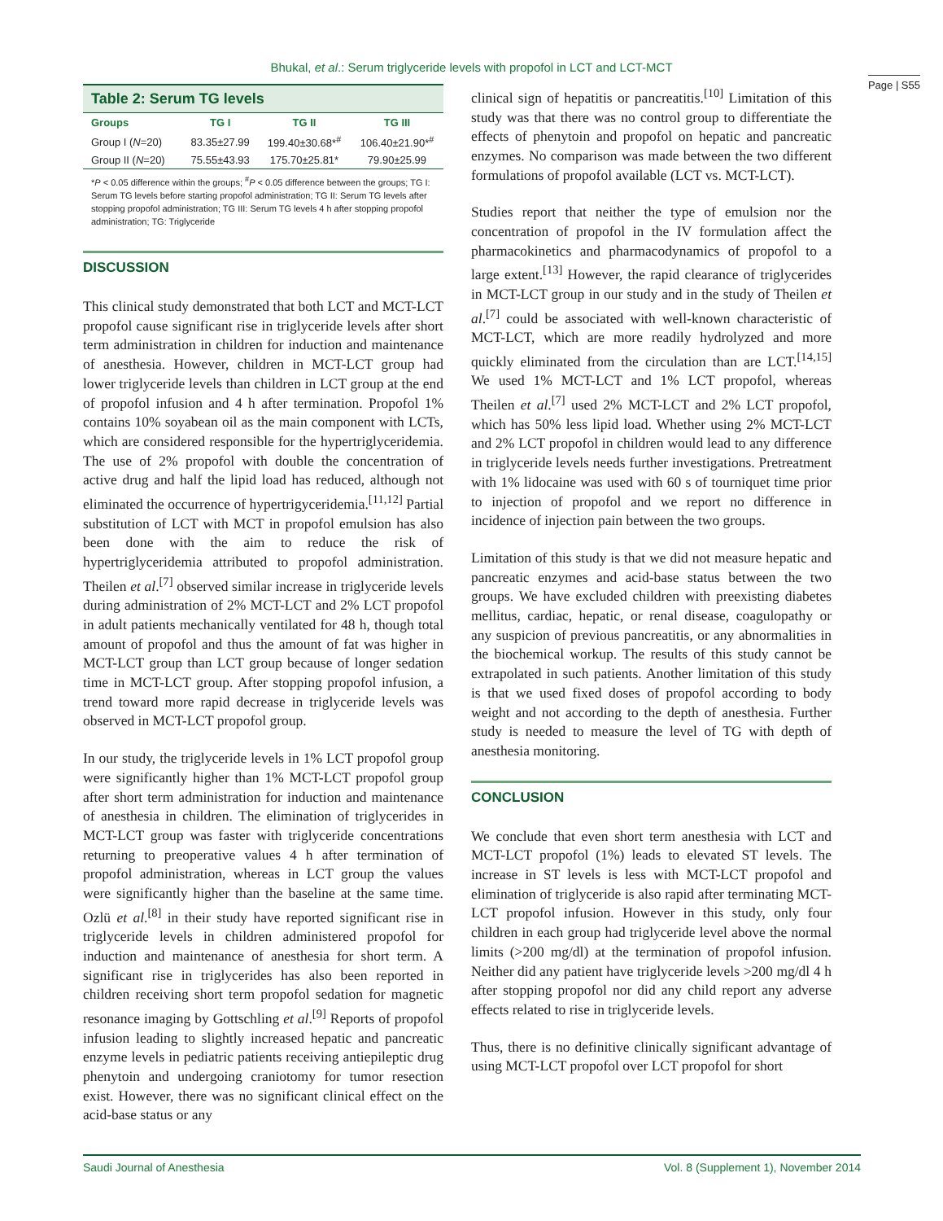Bhukal, et al.: Serum triglyceride levels with propofol in LCT and LCT-MCT
Page | S55
Table 2: Serum TG levels
| Groups | TG I | TG II | TG III |
| --- | --- | --- | --- |
| Group I ( N =20) | 83.35±27.99 | 199.40±30.68*<sup>#</sup> | 106.40±21.90*<sup>#</sup> |
| Group II ( N =20) | 75.55±43.93 | 175.70±25.81* | 79.90±25.99 |
*P < 0.05 difference within the groups; <sup>#</sup>P < 0.05 difference between the groups; TG I: Serum TG levels before starting propofol administration; TG II: Serum TG levels after stopping propofol administration; TG III: Serum TG levels 4 h after stopping propofol administration; TG: Triglyceride
DISCUSSION
This clinical study demonstrated that both LCT and MCT-LCT propofol cause significant rise in triglyceride levels after short term administration in children for induction and maintenance of anesthesia. However, children in MCT-LCT group had lower triglyceride levels than children in LCT group at the end of propofol infusion and 4 h after termination. Propofol 1% contains 10% soyabean oil as the main component with LCTs, which are considered responsible for the hypertriglyceridemia. The use of 2% propofol with double the concentration of active drug and half the lipid load has reduced, although not eliminated the occurrence of hypertrigyceridemia.<sup>[11,12]</sup> Partial substitution of LCT with MCT in propofol emulsion has also been done with the aim to reduce the risk of hypertriglyceridemia attributed to propofol administration. Theilen et al.<sup>[7]</sup> observed similar increase in triglyceride levels during administration of 2% MCT-LCT and 2% LCT propofol in adult patients mechanically ventilated for 48 h, though total amount of propofol and thus the amount of fat was higher in MCT-LCT group than LCT group because of longer sedation time in MCT-LCT group. After stopping propofol infusion, a trend toward more rapid decrease in triglyceride levels was observed in MCT-LCT propofol group.
In our study, the triglyceride levels in 1% LCT propofol group were significantly higher than 1% MCT-LCT propofol group after short term administration for induction and maintenance of anesthesia in children. The elimination of triglycerides in MCT-LCT group was faster with triglyceride concentrations returning to preoperative values 4 h after termination of propofol administration, whereas in LCT group the values were significantly higher than the baseline at the same time. Ozlü et al.<sup>[8]</sup> in their study have reported significant rise in triglyceride levels in children administered propofol for induction and maintenance of anesthesia for short term. A significant rise in triglycerides has also been reported in children receiving short term propofol sedation for magnetic resonance imaging by Gottschling et al.<sup>[9]</sup> Reports of propofol infusion leading to slightly increased hepatic and pancreatic enzyme levels in pediatric patients receiving antiepileptic drug phenytoin and undergoing craniotomy for tumor resection exist. However, there was no significant clinical effect on the acid-base status or any
clinical sign of hepatitis or pancreatitis.<sup>[10]</sup> Limitation of this study was that there was no control group to differentiate the effects of phenytoin and propofol on hepatic and pancreatic enzymes. No comparison was made between the two different formulations of propofol available (LCT vs. MCT-LCT).
Studies report that neither the type of emulsion nor the concentration of propofol in the IV formulation affect the pharmacokinetics and pharmacodynamics of propofol to a large extent.<sup>[13]</sup> However, the rapid clearance of triglycerides in MCT-LCT group in our study and in the study of Theilen et al.<sup>[7]</sup> could be associated with well-known characteristic of MCT-LCT, which are more readily hydrolyzed and more quickly eliminated from the circulation than are LCT.<sup>[14,15]</sup> We used 1% MCT-LCT and 1% LCT propofol, whereas Theilen et al.<sup>[7]</sup> used 2% MCT-LCT and 2% LCT propofol, which has 50% less lipid load. Whether using 2% MCT-LCT and 2% LCT propofol in children would lead to any difference in triglyceride levels needs further investigations. Pretreatment with 1% lidocaine was used with 60 s of tourniquet time prior to injection of propofol and we report no difference in incidence of injection pain between the two groups.
Limitation of this study is that we did not measure hepatic and pancreatic enzymes and acid-base status between the two groups. We have excluded children with preexisting diabetes mellitus, cardiac, hepatic, or renal disease, coagulopathy or any suspicion of previous pancreatitis, or any abnormalities in the biochemical workup. The results of this study cannot be extrapolated in such patients. Another limitation of this study is that we used fixed doses of propofol according to body weight and not according to the depth of anesthesia. Further study is needed to measure the level of TG with depth of anesthesia monitoring.
CONCLUSION
We conclude that even short term anesthesia with LCT and MCT-LCT propofol (1%) leads to elevated ST levels. The increase in ST levels is less with MCT-LCT propofol and elimination of triglyceride is also rapid after terminating MCT-LCT propofol infusion. However in this study, only four children in each group had triglyceride level above the normal limits (>200 mg/dl) at the termination of propofol infusion. Neither did any patient have triglyceride levels >200 mg/dl 4 h after stopping propofol nor did any child report any adverse effects related to rise in triglyceride levels.
Thus, there is no definitive clinically significant advantage of using MCT-LCT propofol over LCT propofol for short
Saudi Journal of Anesthesia Vol. 8 (Supplement 1), November 2014